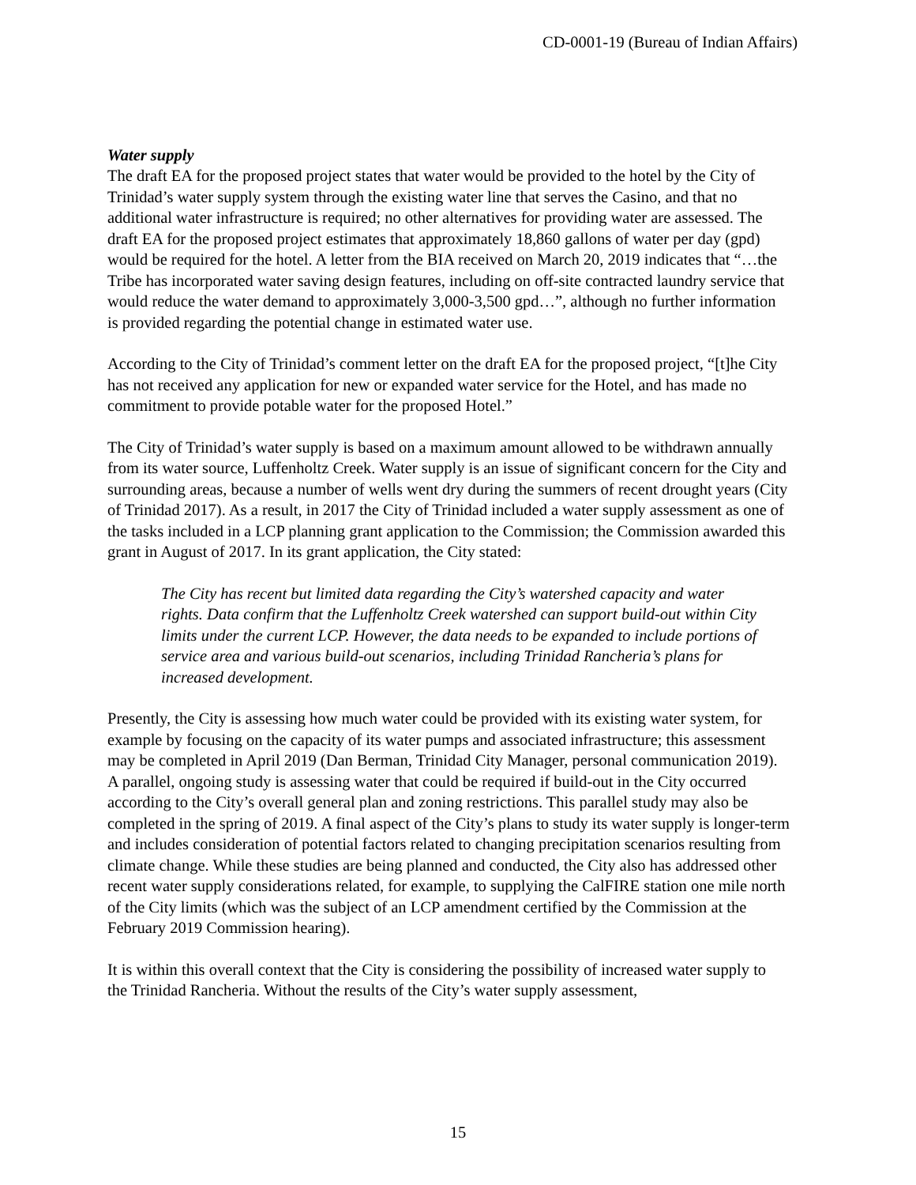CD-0001-19 (Bureau of Indian Affairs)
Water supply
The draft EA for the proposed project states that water would be provided to the hotel by the City of Trinidad’s water supply system through the existing water line that serves the Casino, and that no additional water infrastructure is required; no other alternatives for providing water are assessed. The draft EA for the proposed project estimates that approximately 18,860 gallons of water per day (gpd) would be required for the hotel. A letter from the BIA received on March 20, 2019 indicates that “…the Tribe has incorporated water saving design features, including on off-site contracted laundry service that would reduce the water demand to approximately 3,000-3,500 gpd…”, although no further information is provided regarding the potential change in estimated water use.
According to the City of Trinidad’s comment letter on the draft EA for the proposed project, “[t]he City has not received any application for new or expanded water service for the Hotel, and has made no commitment to provide potable water for the proposed Hotel.”
The City of Trinidad’s water supply is based on a maximum amount allowed to be withdrawn annually from its water source, Luffenholtz Creek. Water supply is an issue of significant concern for the City and surrounding areas, because a number of wells went dry during the summers of recent drought years (City of Trinidad 2017). As a result, in 2017 the City of Trinidad included a water supply assessment as one of the tasks included in a LCP planning grant application to the Commission; the Commission awarded this grant in August of 2017. In its grant application, the City stated:
The City has recent but limited data regarding the City’s watershed capacity and water rights. Data confirm that the Luffenholtz Creek watershed can support build-out within City limits under the current LCP. However, the data needs to be expanded to include portions of service area and various build-out scenarios, including Trinidad Rancheria’s plans for increased development.
Presently, the City is assessing how much water could be provided with its existing water system, for example by focusing on the capacity of its water pumps and associated infrastructure; this assessment may be completed in April 2019 (Dan Berman, Trinidad City Manager, personal communication 2019). A parallel, ongoing study is assessing water that could be required if build-out in the City occurred according to the City’s overall general plan and zoning restrictions. This parallel study may also be completed in the spring of 2019. A final aspect of the City’s plans to study its water supply is longer-term and includes consideration of potential factors related to changing precipitation scenarios resulting from climate change. While these studies are being planned and conducted, the City also has addressed other recent water supply considerations related, for example, to supplying the CalFIRE station one mile north of the City limits (which was the subject of an LCP amendment certified by the Commission at the February 2019 Commission hearing).
It is within this overall context that the City is considering the possibility of increased water supply to the Trinidad Rancheria. Without the results of the City’s water supply assessment,
15